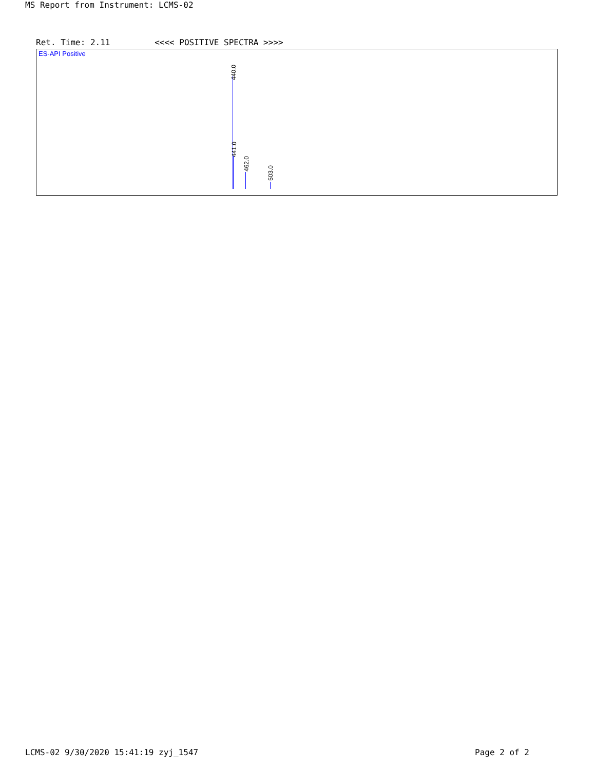MS Report from Instrument: LCMS-02
Ret. Time: 2.11 <<<< POSITIVE SPECTRA >>>>
ES-API Positive
440.0
441.0
462.0
503.0
LCMS-02 9/30/2020 15:41:19 zyj_1547
Page 2 of 2